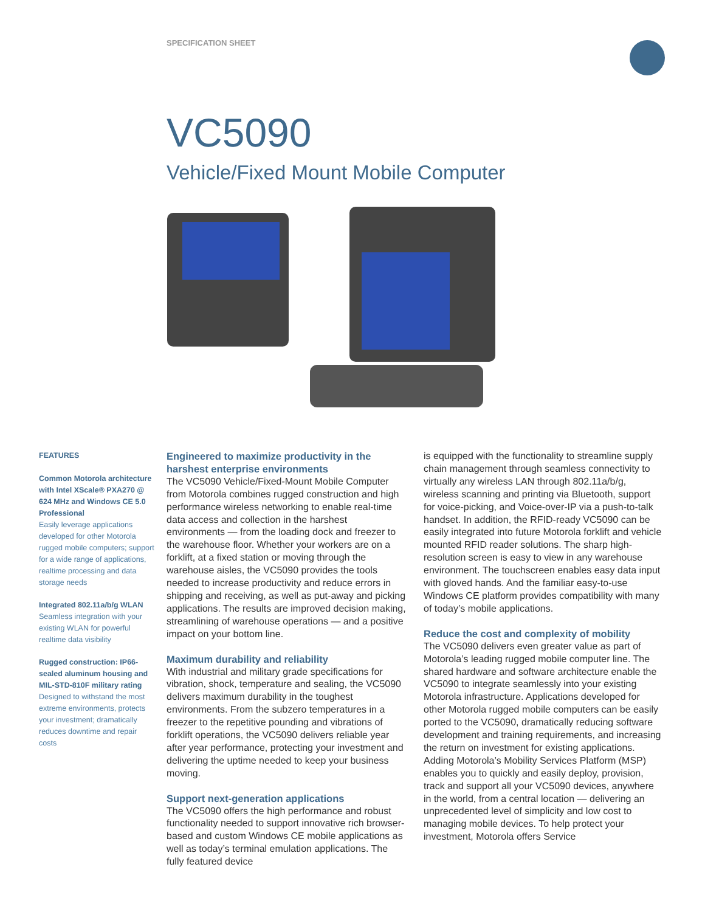SPECIFICATION SHEET
VC5090
Vehicle/Fixed Mount Mobile Computer
FEATURES
Common Motorola architecture with Intel XScale® PXA270 @ 624 MHz and Windows CE 5.0 Professional
Easily leverage applications developed for other Motorola rugged mobile computers; support for a wide range of applications, realtime processing and data storage needs
Integrated 802.11a/b/g WLAN
Seamless integration with your existing WLAN for powerful realtime data visibility
Rugged construction: IP66-sealed aluminum housing and MIL-STD-810F military rating
Designed to withstand the most extreme environments, protects your investment; dramatically reduces downtime and repair costs
Engineered to maximize productivity in the harshest enterprise environments
The VC5090 Vehicle/Fixed-Mount Mobile Computer from Motorola combines rugged construction and high performance wireless networking to enable real-time data access and collection in the harshest environments — from the loading dock and freezer to the warehouse floor. Whether your workers are on a forklift, at a fixed station or moving through the warehouse aisles, the VC5090 provides the tools needed to increase productivity and reduce errors in shipping and receiving, as well as put-away and picking applications. The results are improved decision making, streamlining of warehouse operations — and a positive impact on your bottom line.
Maximum durability and reliability
With industrial and military grade specifications for vibration, shock, temperature and sealing, the VC5090 delivers maximum durability in the toughest environments. From the subzero temperatures in a freezer to the repetitive pounding and vibrations of forklift operations, the VC5090 delivers reliable year after year performance, protecting your investment and delivering the uptime needed to keep your business moving.
Support next-generation applications
The VC5090 offers the high performance and robust functionality needed to support innovative rich browser-based and custom Windows CE mobile applications as well as today’s terminal emulation applications. The fully featured device
is equipped with the functionality to streamline supply chain management through seamless connectivity to virtually any wireless LAN through 802.11a/b/g, wireless scanning and printing via Bluetooth, support for voice-picking, and Voice-over-IP via a push-to-talk handset. In addition, the RFID-ready VC5090 can be easily integrated into future Motorola forklift and vehicle mounted RFID reader solutions. The sharp high-resolution screen is easy to view in any warehouse environment. The touchscreen enables easy data input with gloved hands. And the familiar easy-to-use Windows CE platform provides compatibility with many of today’s mobile applications.
Reduce the cost and complexity of mobility
The VC5090 delivers even greater value as part of Motorola’s leading rugged mobile computer line. The shared hardware and software architecture enable the VC5090 to integrate seamlessly into your existing Motorola infrastructure. Applications developed for other Motorola rugged mobile computers can be easily ported to the VC5090, dramatically reducing software development and training requirements, and increasing the return on investment for existing applications. Adding Motorola’s Mobility Services Platform (MSP) enables you to quickly and easily deploy, provision, track and support all your VC5090 devices, anywhere in the world, from a central location — delivering an unprecedented level of simplicity and low cost to managing mobile devices. To help protect your investment, Motorola offers Service